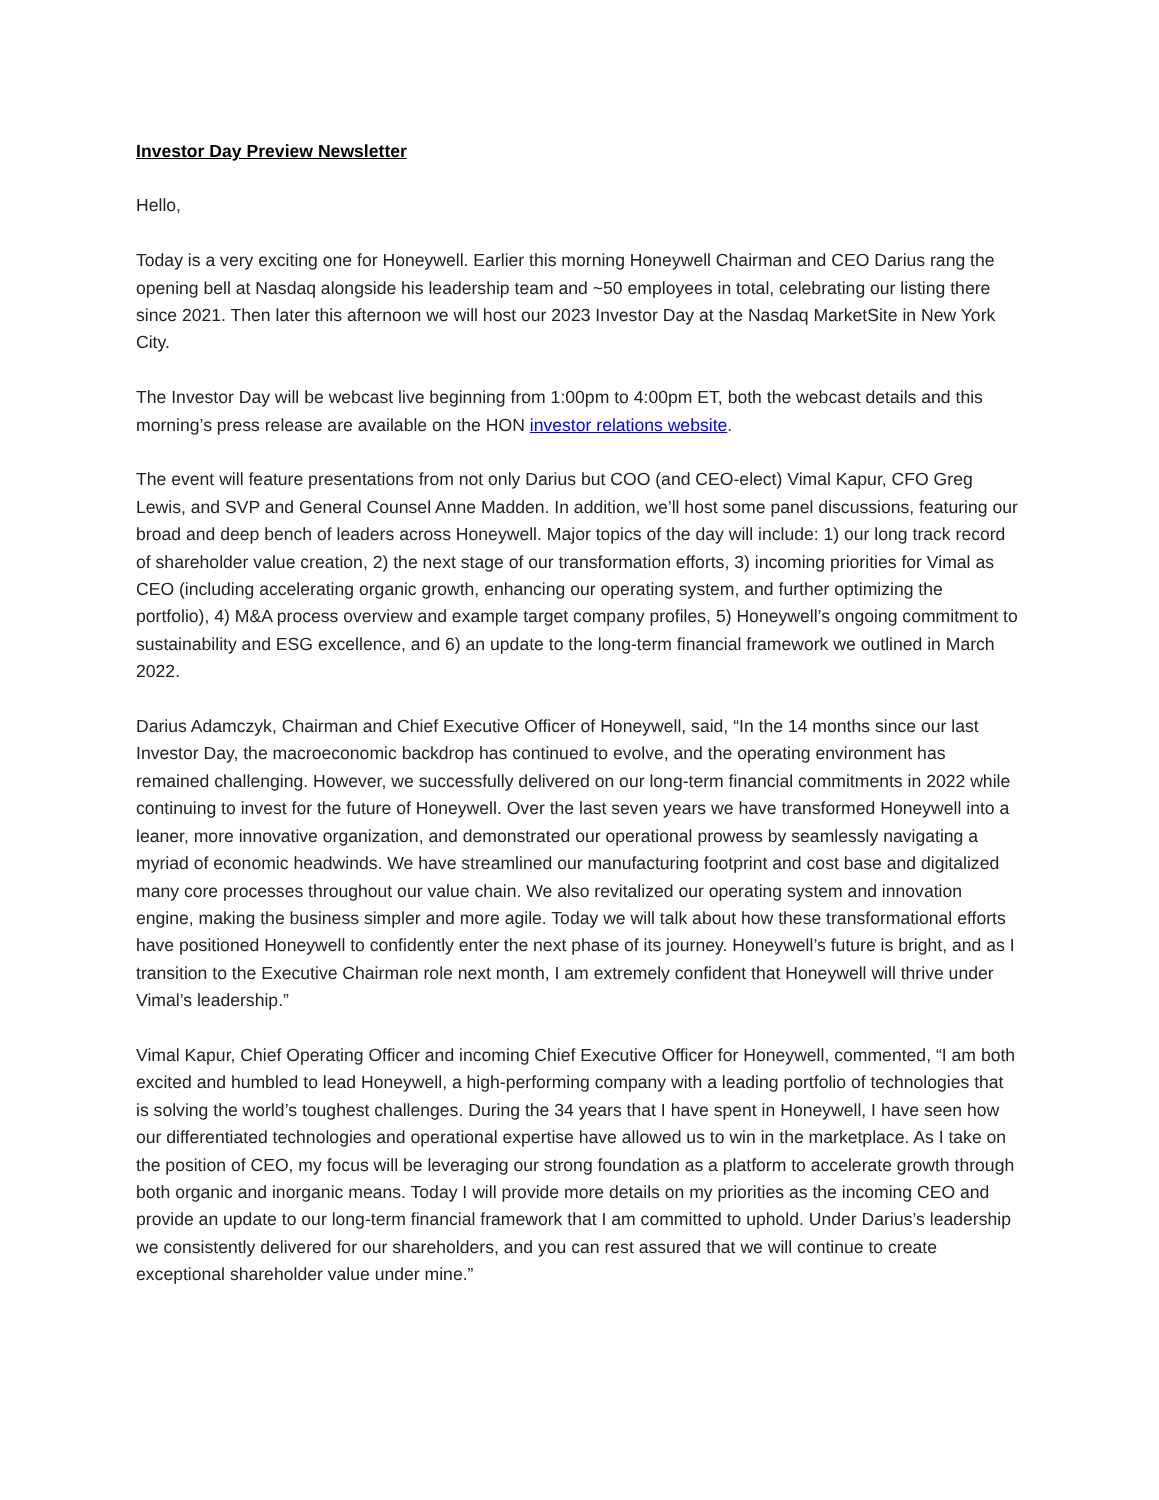Investor Day Preview Newsletter
Hello,
Today is a very exciting one for Honeywell. Earlier this morning Honeywell Chairman and CEO Darius rang the opening bell at Nasdaq alongside his leadership team and ~50 employees in total, celebrating our listing there since 2021. Then later this afternoon we will host our 2023 Investor Day at the Nasdaq MarketSite in New York City.
The Investor Day will be webcast live beginning from 1:00pm to 4:00pm ET, both the webcast details and this morning’s press release are available on the HON investor relations website.
The event will feature presentations from not only Darius but COO (and CEO-elect) Vimal Kapur, CFO Greg Lewis, and SVP and General Counsel Anne Madden. In addition, we’ll host some panel discussions, featuring our broad and deep bench of leaders across Honeywell. Major topics of the day will include: 1) our long track record of shareholder value creation, 2) the next stage of our transformation efforts, 3) incoming priorities for Vimal as CEO (including accelerating organic growth, enhancing our operating system, and further optimizing the portfolio), 4) M&A process overview and example target company profiles, 5) Honeywell’s ongoing commitment to sustainability and ESG excellence, and 6) an update to the long-term financial framework we outlined in March 2022.
Darius Adamczyk, Chairman and Chief Executive Officer of Honeywell, said, “In the 14 months since our last Investor Day, the macroeconomic backdrop has continued to evolve, and the operating environment has remained challenging. However, we successfully delivered on our long-term financial commitments in 2022 while continuing to invest for the future of Honeywell. Over the last seven years we have transformed Honeywell into a leaner, more innovative organization, and demonstrated our operational prowess by seamlessly navigating a myriad of economic headwinds. We have streamlined our manufacturing footprint and cost base and digitalized many core processes throughout our value chain. We also revitalized our operating system and innovation engine, making the business simpler and more agile. Today we will talk about how these transformational efforts have positioned Honeywell to confidently enter the next phase of its journey. Honeywell’s future is bright, and as I transition to the Executive Chairman role next month, I am extremely confident that Honeywell will thrive under Vimal’s leadership.”
Vimal Kapur, Chief Operating Officer and incoming Chief Executive Officer for Honeywell, commented, “I am both excited and humbled to lead Honeywell, a high-performing company with a leading portfolio of technologies that is solving the world’s toughest challenges. During the 34 years that I have spent in Honeywell, I have seen how our differentiated technologies and operational expertise have allowed us to win in the marketplace. As I take on the position of CEO, my focus will be leveraging our strong foundation as a platform to accelerate growth through both organic and inorganic means. Today I will provide more details on my priorities as the incoming CEO and provide an update to our long-term financial framework that I am committed to uphold. Under Darius’s leadership we consistently delivered for our shareholders, and you can rest assured that we will continue to create exceptional shareholder value under mine.”